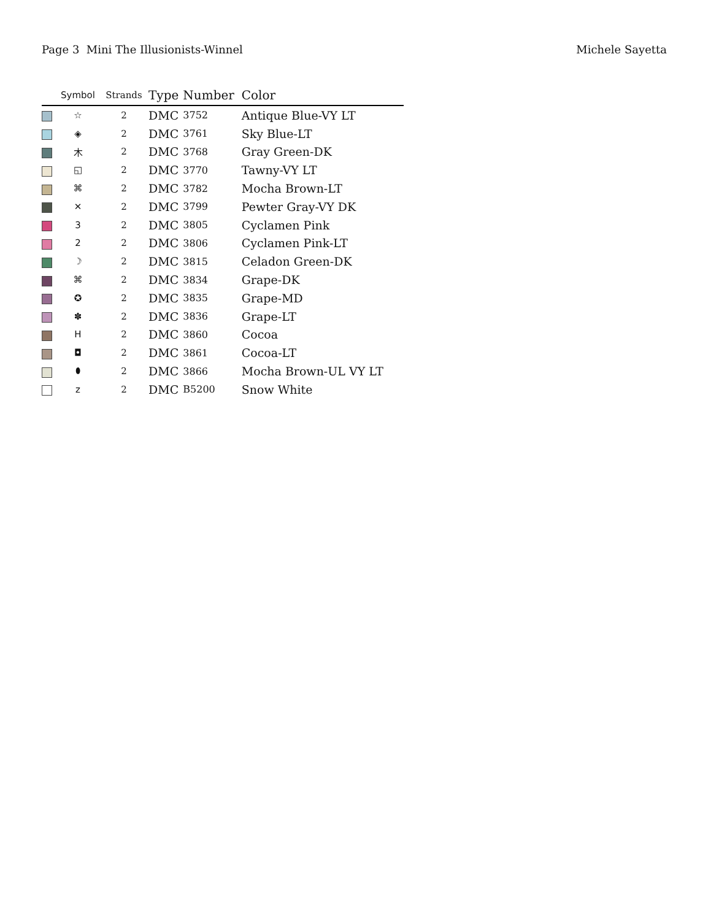Page 3 Mini The Illusionists-Winnel
Michele Sayetta
| | Symbol | Strands | Type | Number | Color |
| --- | --- | --- | --- | --- | --- |
| | ☆ | 2 | DMC | 3752 | Antique Blue-VY LT |
| | ◈ | 2 | DMC | 3761 | Sky Blue-LT |
| | 木 | 2 | DMC | 3768 | Gray Green-DK |
| | ◱ | 2 | DMC | 3770 | Tawny-VY LT |
| | ⌘ | 2 | DMC | 3782 | Mocha Brown-LT |
| | ✕ | 2 | DMC | 3799 | Pewter Gray-VY DK |
| | 3 | 2 | DMC | 3805 | Cyclamen Pink |
| | 2 | 2 | DMC | 3806 | Cyclamen Pink-LT |
| | ☽ | 2 | DMC | 3815 | Celadon Green-DK |
| | ⌘ | 2 | DMC | 3834 | Grape-DK |
| | ✪ | 2 | DMC | 3835 | Grape-MD |
| | ✽ | 2 | DMC | 3836 | Grape-LT |
| | H | 2 | DMC | 3860 | Cocoa |
| | ◘ | 2 | DMC | 3861 | Cocoa-LT |
| | ⬮ | 2 | DMC | 3866 | Mocha Brown-UL VY LT |
| | z | 2 | DMC | B5200 | Snow White |